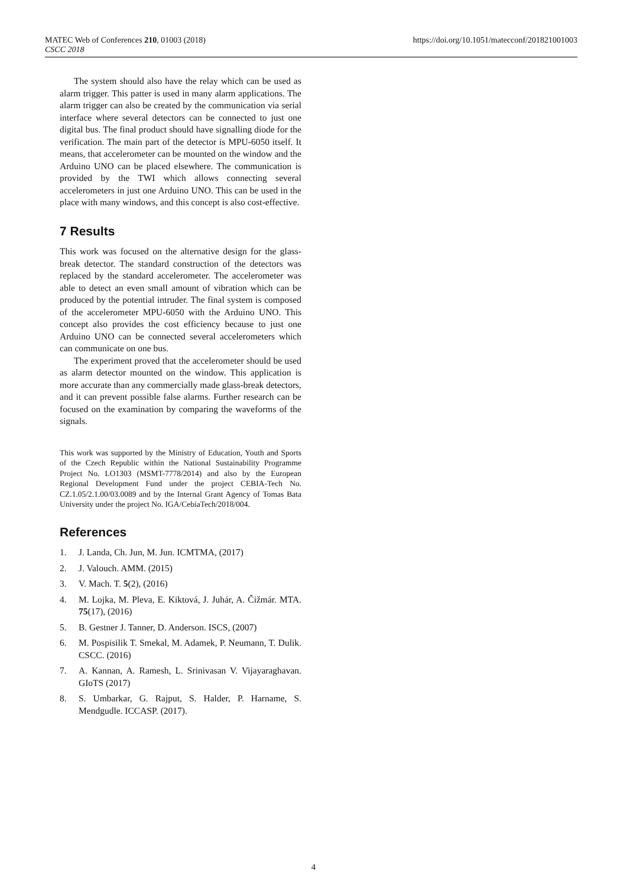MATEC Web of Conferences 210, 01003 (2018)
CSCC 2018
https://doi.org/10.1051/matecconf/201821001003
The system should also have the relay which can be used as alarm trigger. This patter is used in many alarm applications. The alarm trigger can also be created by the communication via serial interface where several detectors can be connected to just one digital bus. The final product should have signalling diode for the verification. The main part of the detector is MPU-6050 itself. It means, that accelerometer can be mounted on the window and the Arduino UNO can be placed elsewhere. The communication is provided by the TWI which allows connecting several accelerometers in just one Arduino UNO. This can be used in the place with many windows, and this concept is also cost-effective.
7 Results
This work was focused on the alternative design for the glass-break detector. The standard construction of the detectors was replaced by the standard accelerometer. The accelerometer was able to detect an even small amount of vibration which can be produced by the potential intruder. The final system is composed of the accelerometer MPU-6050 with the Arduino UNO. This concept also provides the cost efficiency because to just one Arduino UNO can be connected several accelerometers which can communicate on one bus.
The experiment proved that the accelerometer should be used as alarm detector mounted on the window. This application is more accurate than any commercially made glass-break detectors, and it can prevent possible false alarms. Further research can be focused on the examination by comparing the waveforms of the signals.
This work was supported by the Ministry of Education, Youth and Sports of the Czech Republic within the National Sustainability Programme Project No. LO1303 (MSMT-7778/2014) and also by the European Regional Development Fund under the project CEBIA-Tech No. CZ.1.05/2.1.00/03.0089 and by the Internal Grant Agency of Tomas Bata University under the project No. IGA/CebiaTech/2018/004.
References
1. J. Landa, Ch. Jun, M. Jun. ICMTMA, (2017)
2. J. Valouch. AMM. (2015)
3. V. Mach. T. 5(2), (2016)
4. M. Lojka, M. Pleva, E. Kiktová, J. Juhár, A. Čižmár. MTA. 75(17), (2016)
5. B. Gestner J. Tanner, D. Anderson. ISCS, (2007)
6. M. Pospisilik T. Smekal, M. Adamek, P. Neumann, T. Dulik. CSCC. (2016)
7. A. Kannan, A. Ramesh, L. Srinivasan V. Vijayaraghavan. GIoTS (2017)
8. S. Umbarkar, G. Rajput, S. Halder, P. Harname, S. Mendgudle. ICCASP. (2017).
4